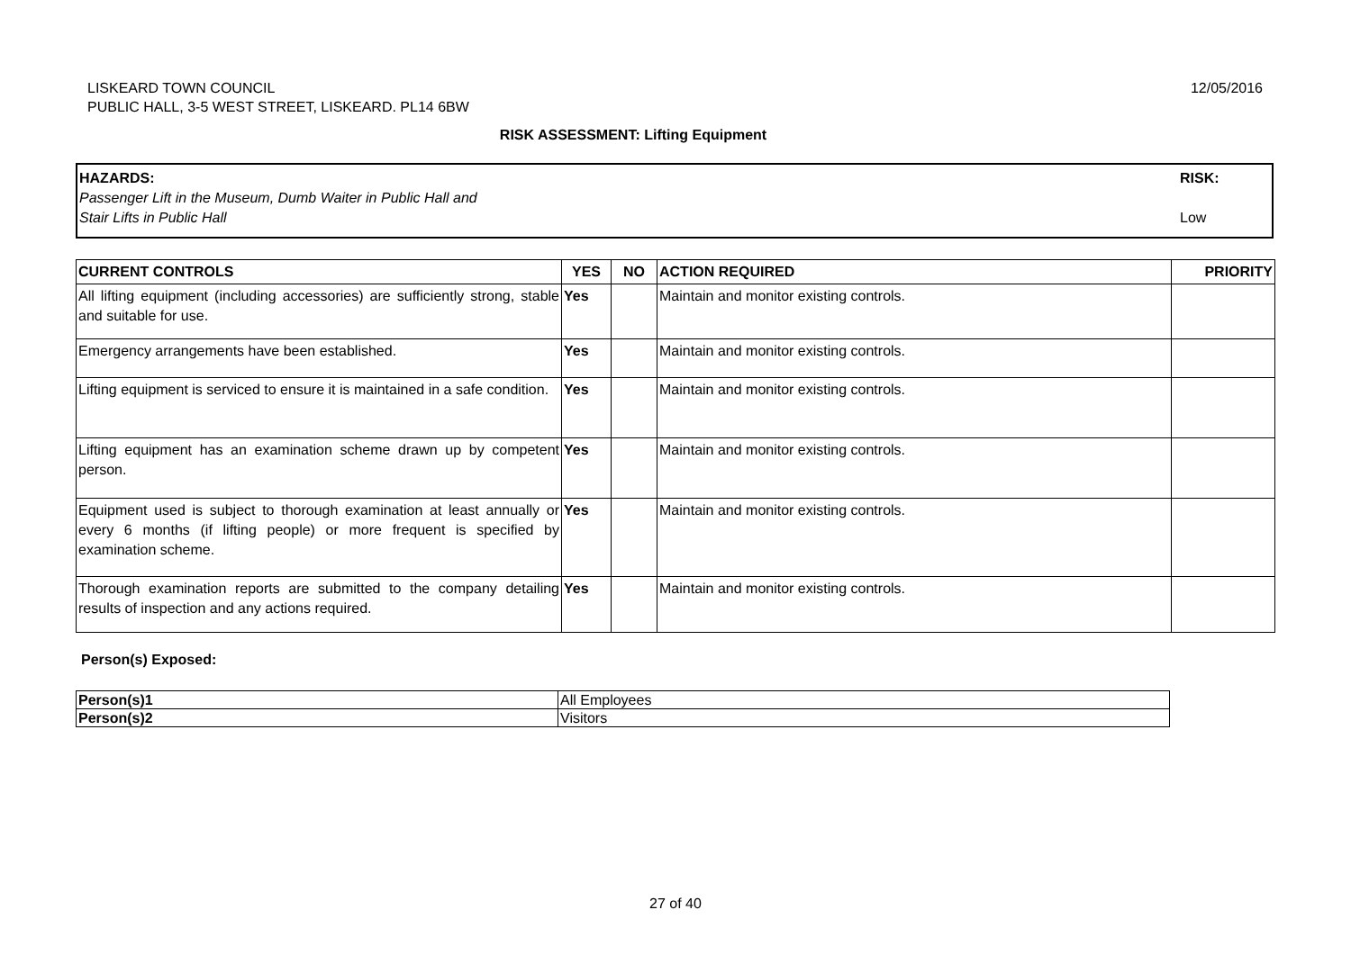LISKEARD TOWN COUNCIL
PUBLIC HALL, 3-5 WEST STREET, LISKEARD. PL14 6BW
12/05/2016
RISK ASSESSMENT: Lifting Equipment
HAZARDS:
Passenger Lift in the Museum, Dumb Waiter in Public Hall and
Stair Lifts in Public Hall
RISK:
Low
| CURRENT CONTROLS | YES | NO | ACTION REQUIRED | PRIORITY |
| --- | --- | --- | --- | --- |
| All lifting equipment (including accessories) are sufficiently strong, stable and suitable for use. | Yes | | Maintain and monitor existing controls. | |
| Emergency arrangements have been established. | Yes | | Maintain and monitor existing controls. | |
| Lifting equipment is serviced to ensure it is maintained in a safe condition. | Yes | | Maintain and monitor existing controls. | |
| Lifting equipment has an examination scheme drawn up by competent person. | Yes | | Maintain and monitor existing controls. | |
| Equipment used is subject to thorough examination at least annually or every 6 months (if lifting people) or more frequent is specified by examination scheme. | Yes | | Maintain and monitor existing controls. | |
| Thorough examination reports are submitted to the company detailing results of inspection and any actions required. | Yes | | Maintain and monitor existing controls. | |
Person(s) Exposed:
| Person(s)1 | All Employees |
| Person(s)2 | Visitors |
27 of 40